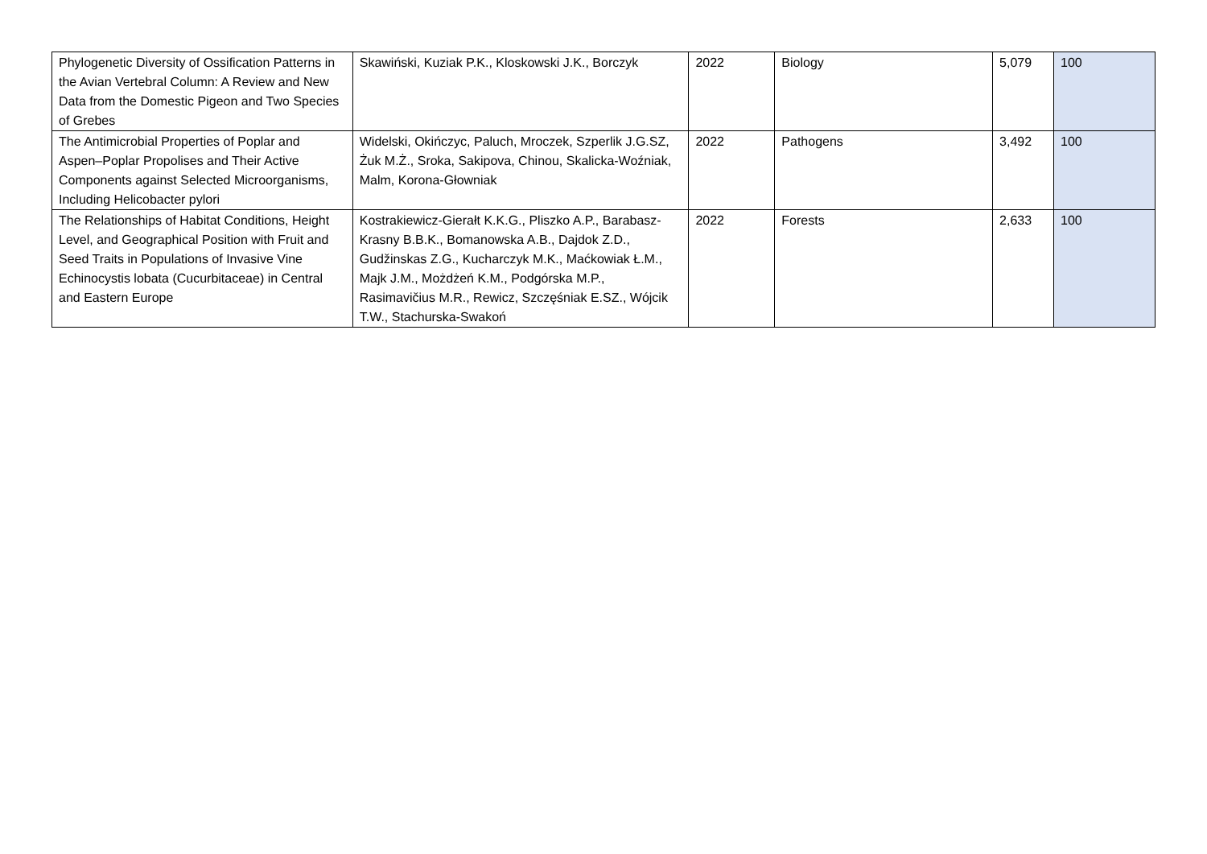| Phylogenetic Diversity of Ossification Patterns in the Avian Vertebral Column: A Review and New Data from the Domestic Pigeon and Two Species of Grebes | Skawiński, Kuziak P.K., Kloskowski J.K., Borczyk | 2022 | Biology | 5,079 | 100 |
| The Antimicrobial Properties of Poplar and Aspen–Poplar Propolises and Their Active Components against Selected Microorganisms, Including Helicobacter pylori | Widelski, Okińczyc, Paluch, Mroczek, Szperlik J.G.SZ, Żuk M.Ż., Sroka, Sakipova, Chinou, Skalicka-Woźniak, Malm, Korona-Głowniak | 2022 | Pathogens | 3,492 | 100 |
| The Relationships of Habitat Conditions, Height Level, and Geographical Position with Fruit and Seed Traits in Populations of Invasive Vine Echinocystis lobata (Cucurbitaceae) in Central and Eastern Europe | Kostrakiewicz-Gierałt K.K.G., Pliszko A.P., Barabasz-Krasny B.B.K., Bomanowska A.B., Dajdok Z.D., Gudžinskas Z.G., Kucharczyk M.K., Maćkowiak Ł.M., Majk J.M., Możdżeń K.M., Podgórska M.P., Rasimavičius M.R., Rewicz, Szczęśniak E.SZ., Wójcik T.W., Stachurska-Swakoń | 2022 | Forests | 2,633 | 100 |